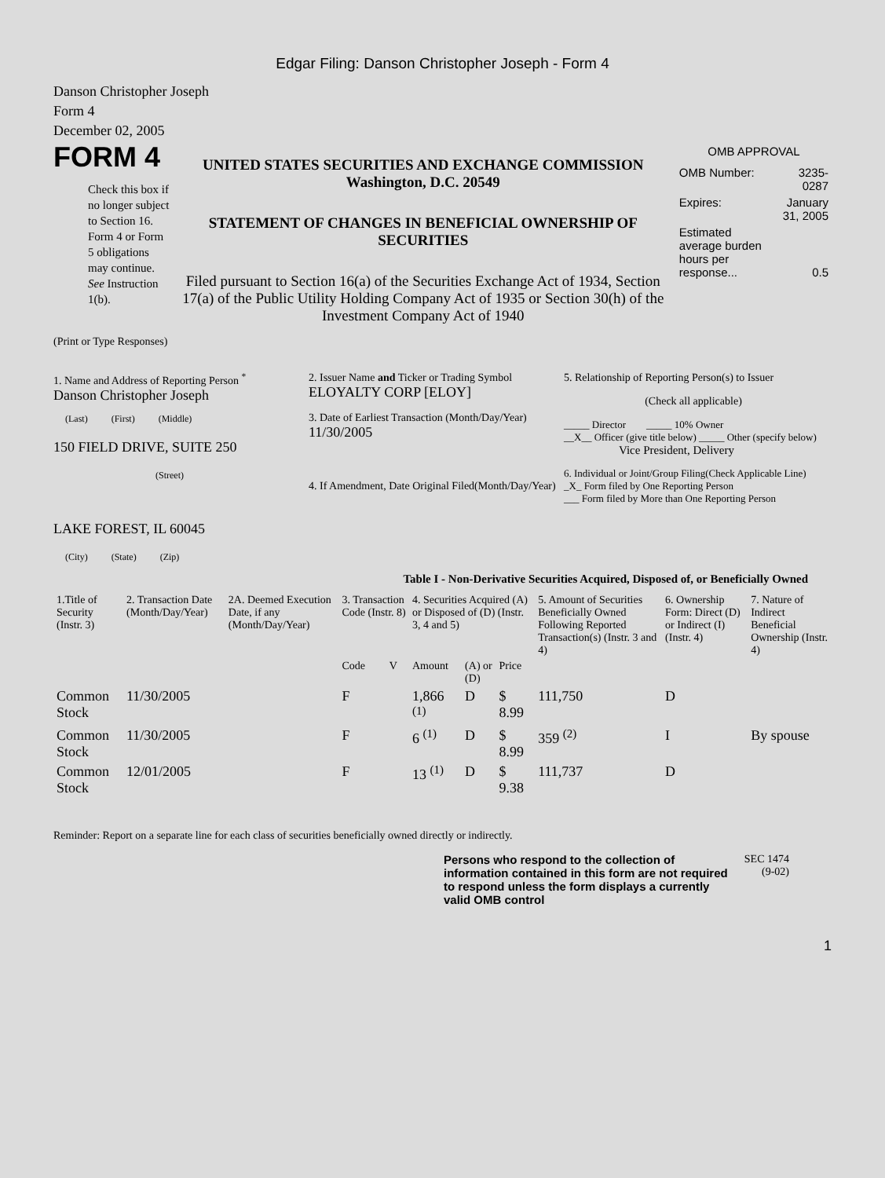Edgar Filing: Danson Christopher Joseph - Form 4
Danson Christopher Joseph
Form 4
December 02, 2005
FORM 4
Check this box if no longer subject to Section 16. Form 4 or Form 5 obligations may continue. See Instruction 1(b).
UNITED STATES SECURITIES AND EXCHANGE COMMISSION
Washington, D.C. 20549
STATEMENT OF CHANGES IN BENEFICIAL OWNERSHIP OF SECURITIES
Filed pursuant to Section 16(a) of the Securities Exchange Act of 1934, Section 17(a) of the Public Utility Holding Company Act of 1935 or Section 30(h) of the Investment Company Act of 1940
OMB APPROVAL
| OMB Number: | 3235-0287 |
| Expires: | January 31, 2005 |
| Estimated average burden hours per response... | 0.5 |
(Print or Type Responses)
1. Name and Address of Reporting Person <sup>*</sup>
Danson Christopher Joseph
(Last) (First) (Middle)
150 FIELD DRIVE, SUITE 250
(Street)
LAKE FOREST, IL 60045
(City) (State) (Zip)
2. Issuer Name and Ticker or Trading Symbol
ELOYALTY CORP [ELOY]
3. Date of Earliest Transaction (Month/Day/Year)
11/30/2005
4. If Amendment, Date Original Filed(Month/Day/Year)
5. Relationship of Reporting Person(s) to Issuer
(Check all applicable)
_____ Director _____ 10% Owner
__X__ Officer (give title below) _____ Other (specify below)
Vice President, Delivery
6. Individual or Joint/Group Filing(Check Applicable Line)
_X_ Form filed by One Reporting Person
___ Form filed by More than One Reporting Person
Table I - Non-Derivative Securities Acquired, Disposed of, or Beneficially Owned
| 1.Title of Security (Instr. 3) | 2. Transaction Date (Month/Day/Year) | 2A. Deemed Execution Date, if any (Month/Day/Year) | 3. Transaction Code (Instr. 8) | | 4. Securities Acquired (A) or Disposed of (D) (Instr. 3, 4 and 5) | | | 5. Amount of Securities Beneficially Owned Following Reported Transaction(s) (Instr. 3 and 4) | 6. Ownership Form: Direct (D) or Indirect (I) (Instr. 4) | 7. Nature of Indirect Beneficial Ownership (Instr. 4) |
| --- | --- | --- | --- | --- | --- | --- | --- | --- | --- | --- |
| | | | Code | V | Amount | (A) or (D) | Price | | | |
| Common Stock | 11/30/2005 | | F | | 1,866 <sup>(1)</sup> | D | $ 8.99 | 111,750 | D | |
| Common Stock | 11/30/2005 | | F | | 6 <sup>(1)</sup> | D | $ 8.99 | 359 <sup>(2)</sup> | I | By spouse |
| Common Stock | 12/01/2005 | | F | | 13 <sup>(1)</sup> | D | $ 9.38 | 111,737 | D | |
Reminder: Report on a separate line for each class of securities beneficially owned directly or indirectly.
Persons who respond to the collection of information contained in this form are not required to respond unless the form displays a currently valid OMB control
SEC 1474
(9-02)
1